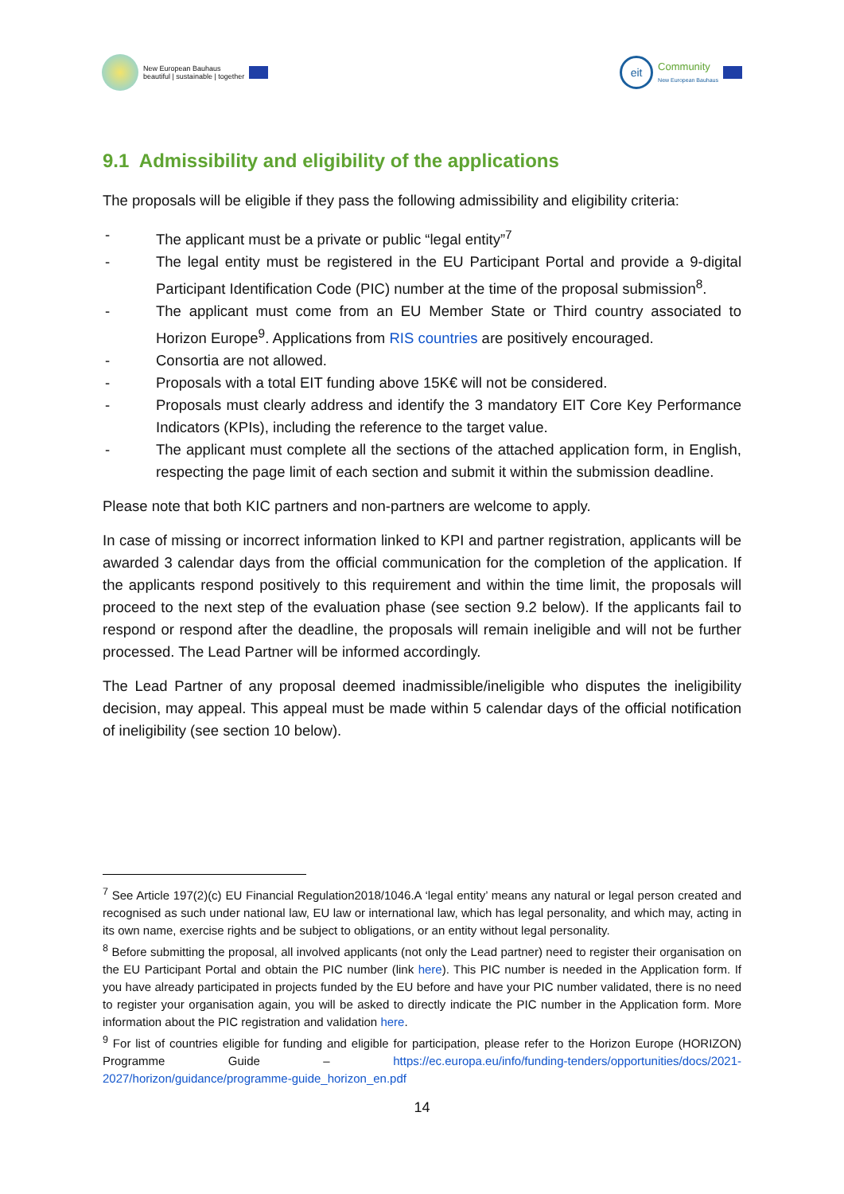New European Bauhaus
beautiful | sustainable | together
eit
Community
New European Bauhaus
9.1 Admissibility and eligibility of the applications
The proposals will be eligible if they pass the following admissibility and eligibility criteria:
- The applicant must be a private or public “legal entity”<sup>7</sup>
- The legal entity must be registered in the EU Participant Portal and provide a 9-digital Participant Identification Code (PIC) number at the time of the proposal submission<sup>8</sup>.
- The applicant must come from an EU Member State or Third country associated to Horizon Europe<sup>9</sup>. Applications from RIS countries are positively encouraged.
- Consortia are not allowed.
- Proposals with a total EIT funding above 15K€ will not be considered.
- Proposals must clearly address and identify the 3 mandatory EIT Core Key Performance Indicators (KPIs), including the reference to the target value.
- The applicant must complete all the sections of the attached application form, in English, respecting the page limit of each section and submit it within the submission deadline.
Please note that both KIC partners and non-partners are welcome to apply.
In case of missing or incorrect information linked to KPI and partner registration, applicants will be awarded 3 calendar days from the official communication for the completion of the application. If the applicants respond positively to this requirement and within the time limit, the proposals will proceed to the next step of the evaluation phase (see section 9.2 below). If the applicants fail to respond or respond after the deadline, the proposals will remain ineligible and will not be further processed. The Lead Partner will be informed accordingly.
The Lead Partner of any proposal deemed inadmissible/ineligible who disputes the ineligibility decision, may appeal. This appeal must be made within 5 calendar days of the official notification of ineligibility (see section 10 below).
<sup>7</sup> See Article 197(2)(c) EU Financial Regulation2018/1046.A ‘legal entity’ means any natural or legal person created and recognised as such under national law, EU law or international law, which has legal personality, and which may, acting in its own name, exercise rights and be subject to obligations, or an entity without legal personality.
<sup>8</sup> Before submitting the proposal, all involved applicants (not only the Lead partner) need to register their organisation on the EU Participant Portal and obtain the PIC number (link here). This PIC number is needed in the Application form. If you have already participated in projects funded by the EU before and have your PIC number validated, there is no need to register your organisation again, you will be asked to directly indicate the PIC number in the Application form. More information about the PIC registration and validation here.
<sup>9</sup> For list of countries eligible for funding and eligible for participation, please refer to the Horizon Europe (HORIZON) Programme Guide – https://ec.europa.eu/info/funding-tenders/opportunities/docs/2021-2027/horizon/guidance/programme-guide_horizon_en.pdf
14